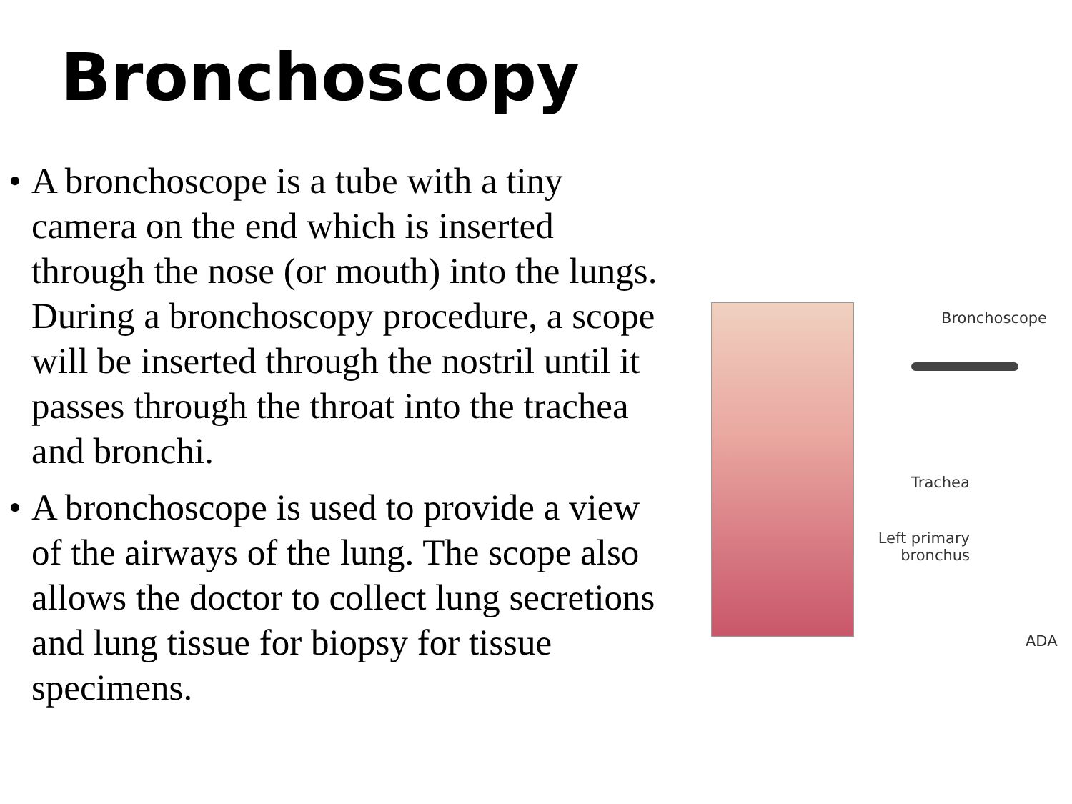Bronchoscopy
• A bronchoscope is a tube with a tiny camera on the end which is inserted through the nose (or mouth) into the lungs. During a bronchoscopy procedure, a scope will be inserted through the nostril until it passes through the throat into the trachea and bronchi.
• A bronchoscope is used to provide a view of the airways of the lung. The scope also allows the doctor to collect lung secretions and lung tissue for biopsy for tissue specimens.
Bronchoscope
Trachea
Left primary bronchus
ADA